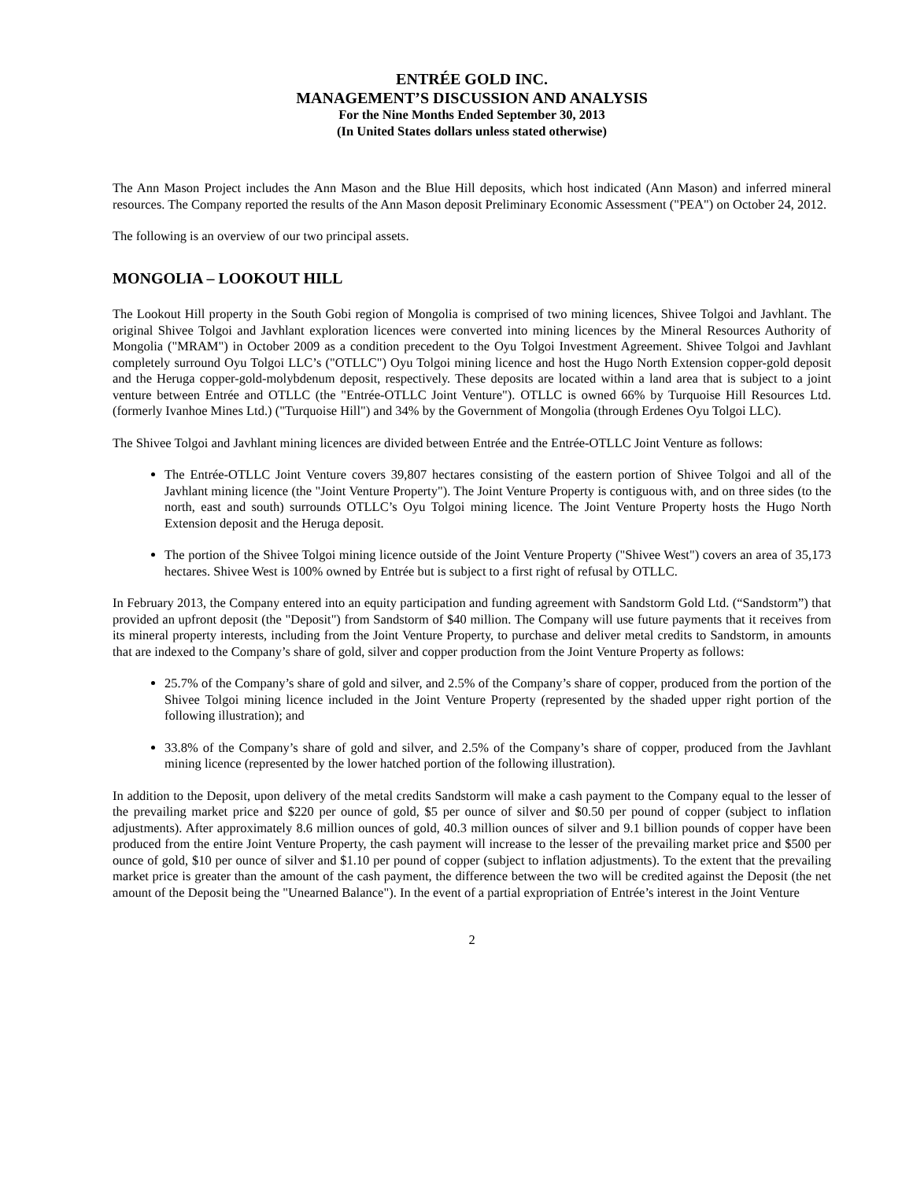ENTRÉE GOLD INC.
MANAGEMENT’S DISCUSSION AND ANALYSIS
For the Nine Months Ended September 30, 2013
(In United States dollars unless stated otherwise)
The Ann Mason Project includes the Ann Mason and the Blue Hill deposits, which host indicated (Ann Mason) and inferred mineral resources. The Company reported the results of the Ann Mason deposit Preliminary Economic Assessment ("PEA") on October 24, 2012.
The following is an overview of our two principal assets.
MONGOLIA – LOOKOUT HILL
The Lookout Hill property in the South Gobi region of Mongolia is comprised of two mining licences, Shivee Tolgoi and Javhlant. The original Shivee Tolgoi and Javhlant exploration licences were converted into mining licences by the Mineral Resources Authority of Mongolia ("MRAM") in October 2009 as a condition precedent to the Oyu Tolgoi Investment Agreement. Shivee Tolgoi and Javhlant completely surround Oyu Tolgoi LLC’s ("OTLLC") Oyu Tolgoi mining licence and host the Hugo North Extension copper-gold deposit and the Heruga copper-gold-molybdenum deposit, respectively. These deposits are located within a land area that is subject to a joint venture between Entrée and OTLLC (the "Entrée-OTLLC Joint Venture"). OTLLC is owned 66% by Turquoise Hill Resources Ltd. (formerly Ivanhoe Mines Ltd.) ("Turquoise Hill") and 34% by the Government of Mongolia (through Erdenes Oyu Tolgoi LLC).
The Shivee Tolgoi and Javhlant mining licences are divided between Entrée and the Entrée-OTLLC Joint Venture as follows:
The Entrée-OTLLC Joint Venture covers 39,807 hectares consisting of the eastern portion of Shivee Tolgoi and all of the Javhlant mining licence (the "Joint Venture Property"). The Joint Venture Property is contiguous with, and on three sides (to the north, east and south) surrounds OTLLC’s Oyu Tolgoi mining licence. The Joint Venture Property hosts the Hugo North Extension deposit and the Heruga deposit.
The portion of the Shivee Tolgoi mining licence outside of the Joint Venture Property ("Shivee West") covers an area of 35,173 hectares. Shivee West is 100% owned by Entrée but is subject to a first right of refusal by OTLLC.
In February 2013, the Company entered into an equity participation and funding agreement with Sandstorm Gold Ltd. (“Sandstorm”) that provided an upfront deposit (the "Deposit") from Sandstorm of $40 million. The Company will use future payments that it receives from its mineral property interests, including from the Joint Venture Property, to purchase and deliver metal credits to Sandstorm, in amounts that are indexed to the Company’s share of gold, silver and copper production from the Joint Venture Property as follows:
25.7% of the Company’s share of gold and silver, and 2.5% of the Company’s share of copper, produced from the portion of the Shivee Tolgoi mining licence included in the Joint Venture Property (represented by the shaded upper right portion of the following illustration); and
33.8% of the Company’s share of gold and silver, and 2.5% of the Company’s share of copper, produced from the Javhlant mining licence (represented by the lower hatched portion of the following illustration).
In addition to the Deposit, upon delivery of the metal credits Sandstorm will make a cash payment to the Company equal to the lesser of the prevailing market price and $220 per ounce of gold, $5 per ounce of silver and $0.50 per pound of copper (subject to inflation adjustments). After approximately 8.6 million ounces of gold, 40.3 million ounces of silver and 9.1 billion pounds of copper have been produced from the entire Joint Venture Property, the cash payment will increase to the lesser of the prevailing market price and $500 per ounce of gold, $10 per ounce of silver and $1.10 per pound of copper (subject to inflation adjustments). To the extent that the prevailing market price is greater than the amount of the cash payment, the difference between the two will be credited against the Deposit (the net amount of the Deposit being the "Unearned Balance"). In the event of a partial expropriation of Entrée’s interest in the Joint Venture
2